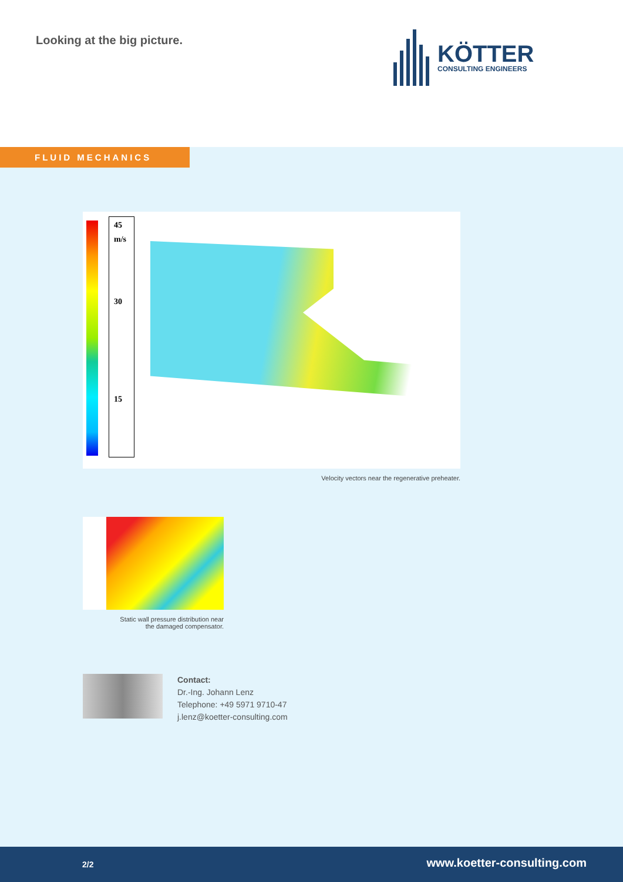Looking at the big picture. KÖTTER
CONSULTING ENGINEERS
FLUID MECHANICS
45
m/s
30
15
Velocity vectors near the regenerative preheater.
Static wall pressure distribution near
the damaged compensator.
Contact:
Dr.-Ing. Johann Lenz
Telephone: +49 5971 9710-47
j.lenz@koetter-consulting.com
2/2 www.koetter-consulting.com